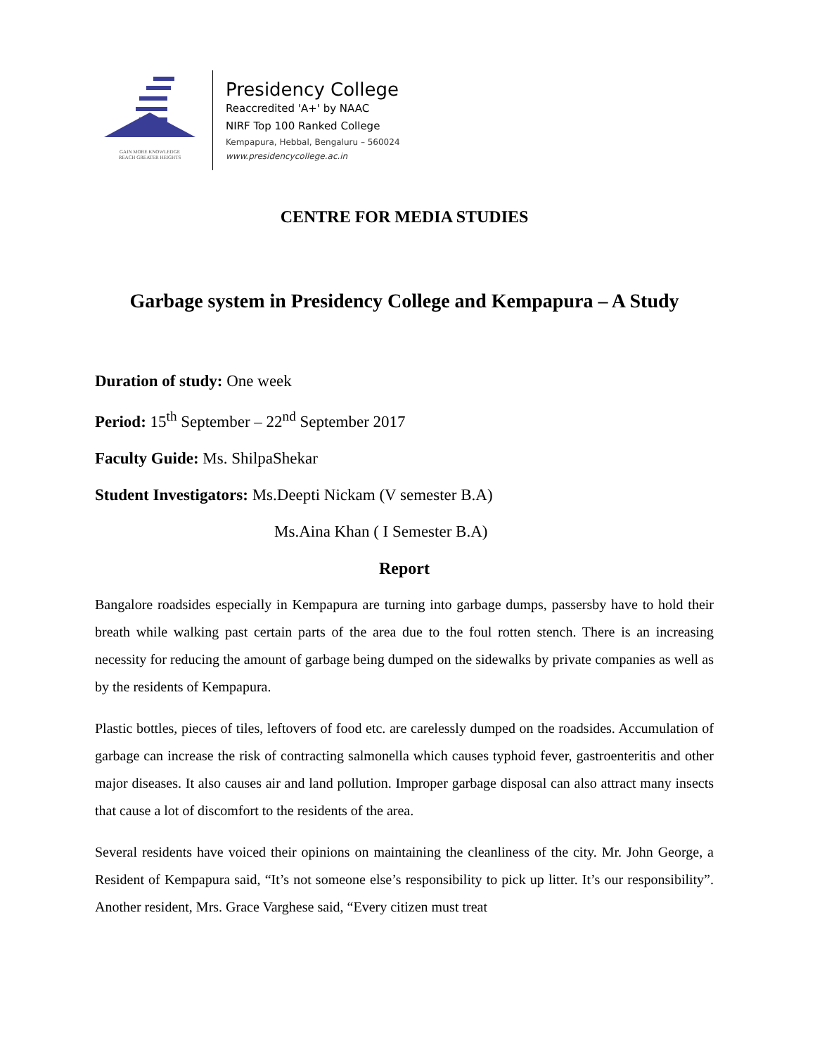GAIN MORE KNOWLEDGE
REACH GREATER HEIGHTS
Presidency College
Reaccredited 'A+' by NAAC
NIRF Top 100 Ranked College
Kempapura, Hebbal, Bengaluru – 560024
www.presidencycollege.ac.in
CENTRE FOR MEDIA STUDIES
Garbage system in Presidency College and Kempapura – A Study
Duration of study: One week
Period: 15<sup>th</sup> September – 22<sup>nd</sup> September 2017
Faculty Guide: Ms. ShilpaShekar
Student Investigators: Ms.Deepti Nickam (V semester B.A)
Ms.Aina Khan ( I Semester B.A)
Report
Bangalore roadsides especially in Kempapura are turning into garbage dumps, passersby have to hold their breath while walking past certain parts of the area due to the foul rotten stench. There is an increasing necessity for reducing the amount of garbage being dumped on the sidewalks by private companies as well as by the residents of Kempapura.
Plastic bottles, pieces of tiles, leftovers of food etc. are carelessly dumped on the roadsides. Accumulation of garbage can increase the risk of contracting salmonella which causes typhoid fever, gastroenteritis and other major diseases. It also causes air and land pollution. Improper garbage disposal can also attract many insects that cause a lot of discomfort to the residents of the area.
Several residents have voiced their opinions on maintaining the cleanliness of the city. Mr. John George, a Resident of Kempapura said, “It’s not someone else’s responsibility to pick up litter. It’s our responsibility”. Another resident, Mrs. Grace Varghese said, “Every citizen must treat